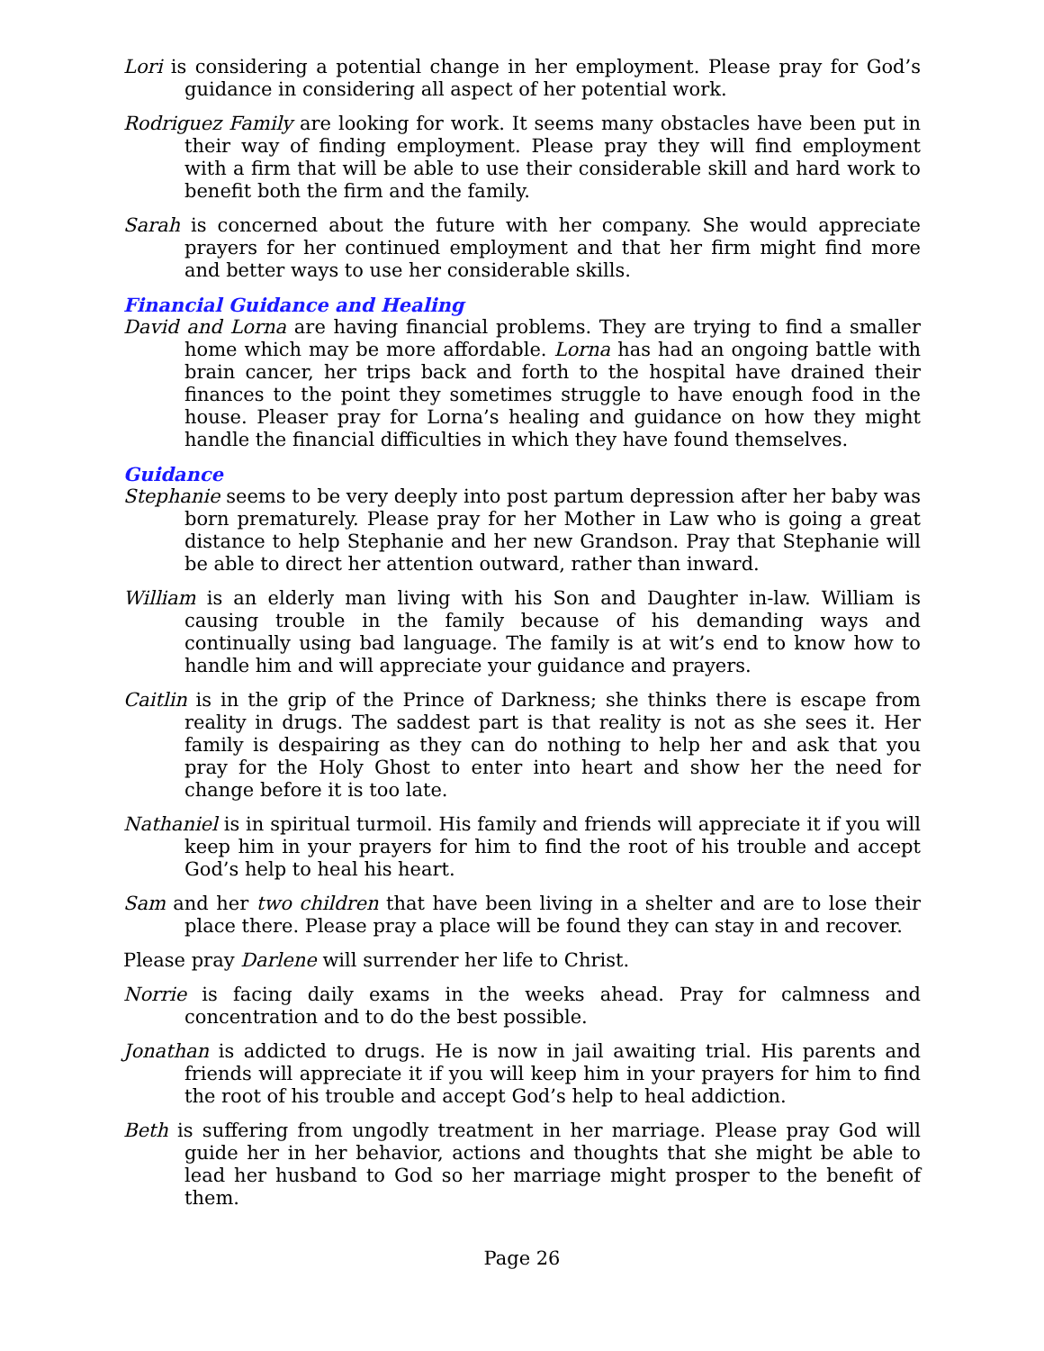Lori is considering a potential change in her employment. Please pray for God’s guidance in considering all aspect of her potential work.
Rodriguez Family are looking for work. It seems many obstacles have been put in their way of finding employment. Please pray they will find employment with a firm that will be able to use their considerable skill and hard work to benefit both the firm and the family.
Sarah is concerned about the future with her company. She would appreciate prayers for her continued employment and that her firm might find more and better ways to use her considerable skills.
Financial Guidance and Healing
David and Lorna are having financial problems. They are trying to find a smaller home which may be more affordable. Lorna has had an ongoing battle with brain cancer, her trips back and forth to the hospital have drained their finances to the point they sometimes struggle to have enough food in the house. Pleaser pray for Lorna’s healing and guidance on how they might handle the financial difficulties in which they have found themselves.
Guidance
Stephanie seems to be very deeply into post partum depression after her baby was born prematurely. Please pray for her Mother in Law who is going a great distance to help Stephanie and her new Grandson. Pray that Stephanie will be able to direct her attention outward, rather than inward.
William is an elderly man living with his Son and Daughter in-law. William is causing trouble in the family because of his demanding ways and continually using bad language. The family is at wit’s end to know how to handle him and will appreciate your guidance and prayers.
Caitlin is in the grip of the Prince of Darkness; she thinks there is escape from reality in drugs. The saddest part is that reality is not as she sees it. Her family is despairing as they can do nothing to help her and ask that you pray for the Holy Ghost to enter into heart and show her the need for change before it is too late.
Nathaniel is in spiritual turmoil. His family and friends will appreciate it if you will keep him in your prayers for him to find the root of his trouble and accept God’s help to heal his heart.
Sam and her two children that have been living in a shelter and are to lose their place there. Please pray a place will be found they can stay in and recover.
Please pray Darlene will surrender her life to Christ.
Norrie is facing daily exams in the weeks ahead. Pray for calmness and concentration and to do the best possible.
Jonathan is addicted to drugs. He is now in jail awaiting trial. His parents and friends will appreciate it if you will keep him in your prayers for him to find the root of his trouble and accept God’s help to heal addiction.
Beth is suffering from ungodly treatment in her marriage. Please pray God will guide her in her behavior, actions and thoughts that she might be able to lead her husband to God so her marriage might prosper to the benefit of them.
Page 26